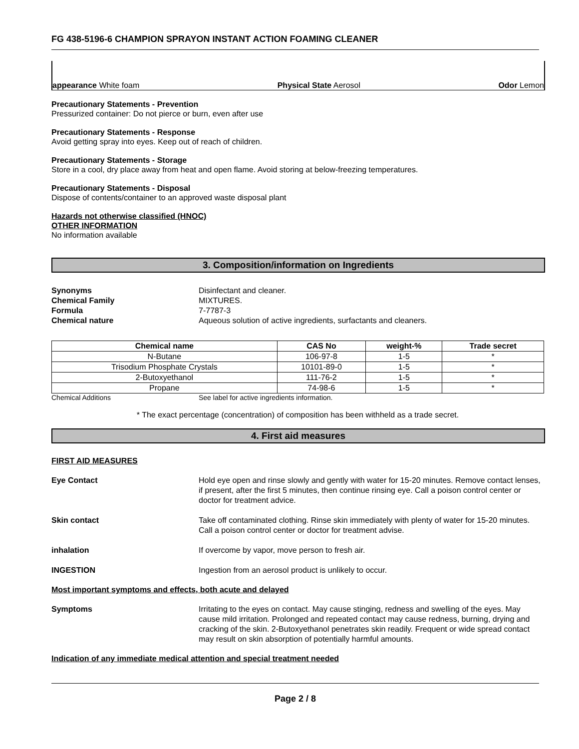FG 438-5196-6 CHAMPION SPRAYON INSTANT ACTION FOAMING CLEANER
appearance White foam Physical State Aerosol Odor Lemon
Precautionary Statements - Prevention
Pressurized container: Do not pierce or burn, even after use
Precautionary Statements - Response
Avoid getting spray into eyes. Keep out of reach of children.
Precautionary Statements - Storage
Store in a cool, dry place away from heat and open flame. Avoid storing at below-freezing temperatures.
Precautionary Statements - Disposal
Dispose of contents/container to an approved waste disposal plant
Hazards not otherwise classified (HNOC)
OTHER INFORMATION
No information available
3. Composition/information on Ingredients
Synonyms Disinfectant and cleaner. Chemical Family MIXTURES. Formula 7-7787-3 Chemical nature Aqueous solution of active ingredients, surfactants and cleaners.
| Chemical name | CAS No | weight-% | Trade secret |
| --- | --- | --- | --- |
| N-Butane | 106-97-8 | 1-5 | * |
| Trisodium Phosphate Crystals | 10101-89-0 | 1-5 | * |
| 2-Butoxyethanol | 111-76-2 | 1-5 | * |
| Propane | 74-98-6 | 1-5 | * |
Chemical Additions See label for active ingredients information.
* The exact percentage (concentration) of composition has been withheld as a trade secret.
4. First aid measures
FIRST AID MEASURES
Eye Contact Hold eye open and rinse slowly and gently with water for 15-20 minutes. Remove contact lenses, if present, after the first 5 minutes, then continue rinsing eye. Call a poison control center or doctor for treatment advice.
Skin contact Take off contaminated clothing. Rinse skin immediately with plenty of water for 15-20 minutes. Call a poison control center or doctor for treatment advise.
inhalation If overcome by vapor, move person to fresh air.
INGESTION Ingestion from an aerosol product is unlikely to occur.
Most important symptoms and effects, both acute and delayed
Symptoms Irritating to the eyes on contact. May cause stinging, redness and swelling of the eyes. May cause mild irritation. Prolonged and repeated contact may cause redness, burning, drying and cracking of the skin. 2-Butoxyethanol penetrates skin readily. Frequent or wide spread contact may result on skin absorption of potentially harmful amounts.
Indication of any immediate medical attention and special treatment needed
Page 2 / 8